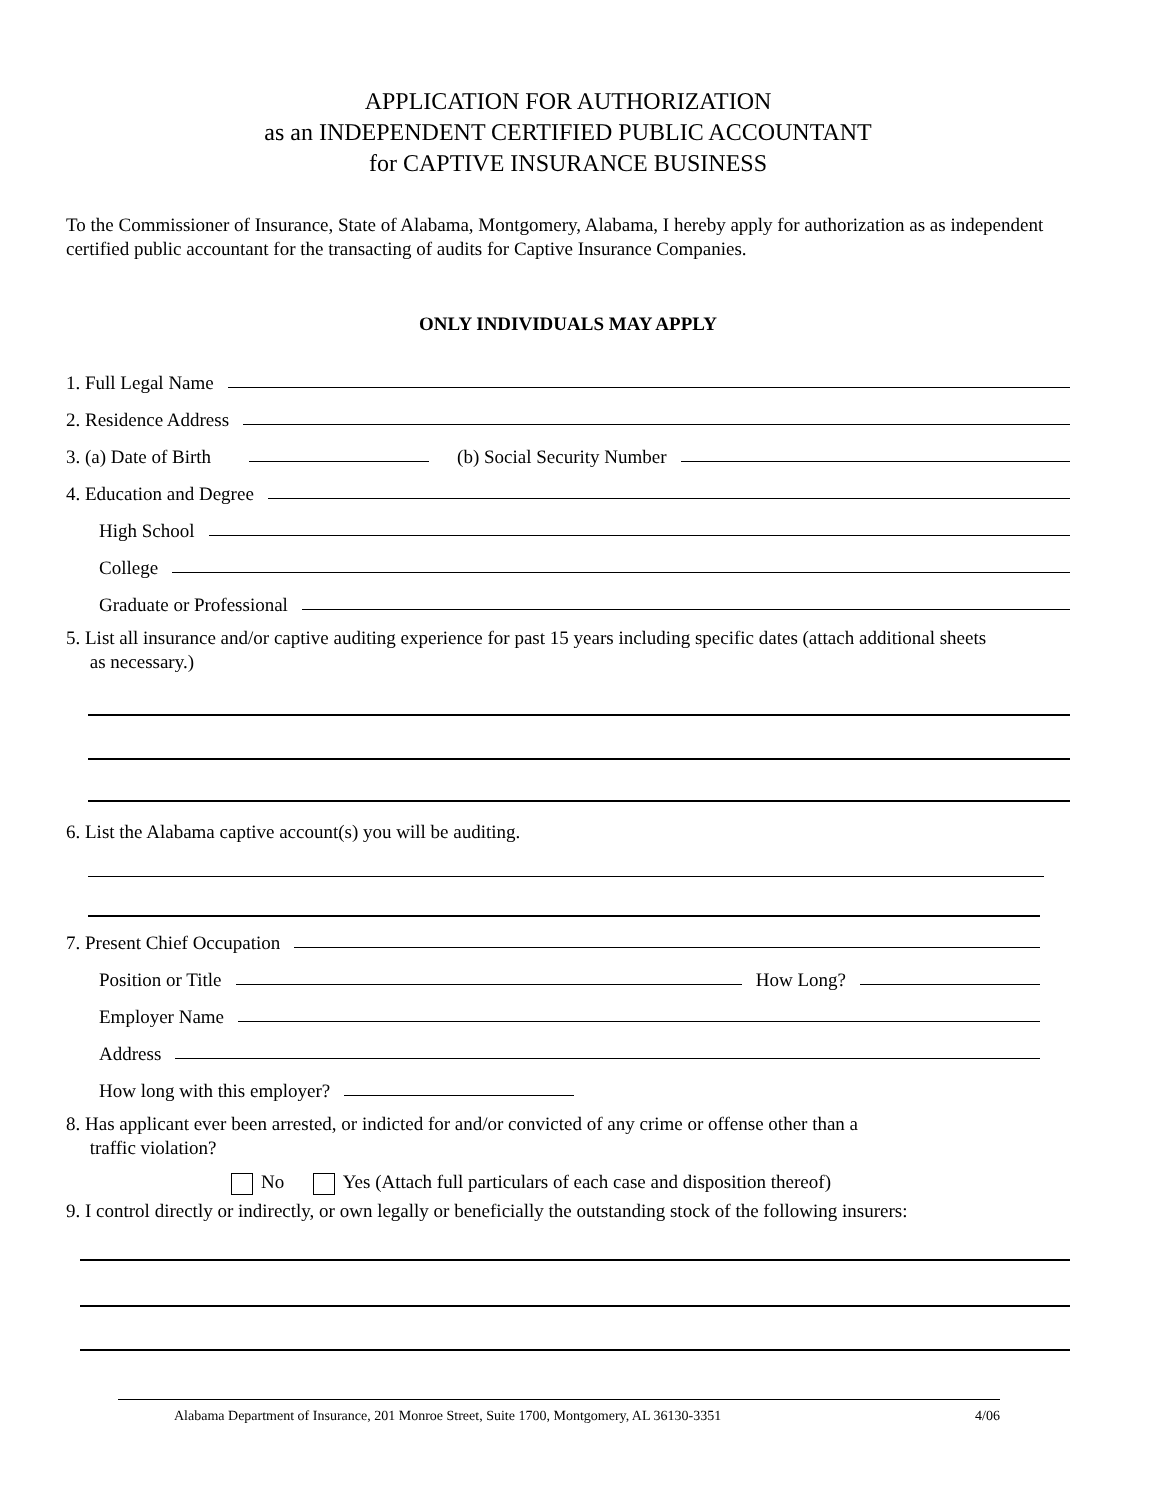APPLICATION FOR AUTHORIZATION
as an INDEPENDENT CERTIFIED PUBLIC ACCOUNTANT
for CAPTIVE INSURANCE BUSINESS
To the Commissioner of Insurance, State of Alabama, Montgomery, Alabama, I hereby apply for authorization as as independent certified public accountant for the transacting of audits for Captive Insurance Companies.
ONLY INDIVIDUALS MAY APPLY
1. Full Legal Name
2. Residence Address
3. (a) Date of Birth (b) Social Security Number
4. Education and Degree
High School
College
Graduate or Professional
5. List all insurance and/or captive auditing experience for past 15 years including specific dates (attach additional sheets
as necessary.)
6. List the Alabama captive account(s) you will be auditing.
7. Present Chief Occupation
Position or Title How Long?
Employer Name
Address
How long with this employer?
8. Has applicant ever been arrested, or indicted for and/or convicted of any crime or offense other than a
traffic violation?
No Yes (Attach full particulars of each case and disposition thereof)
9. I control directly or indirectly, or own legally or beneficially the outstanding stock of the following insurers:
Alabama Department of Insurance, 201 Monroe Street, Suite 1700, Montgomery, AL 36130-3351 4/06